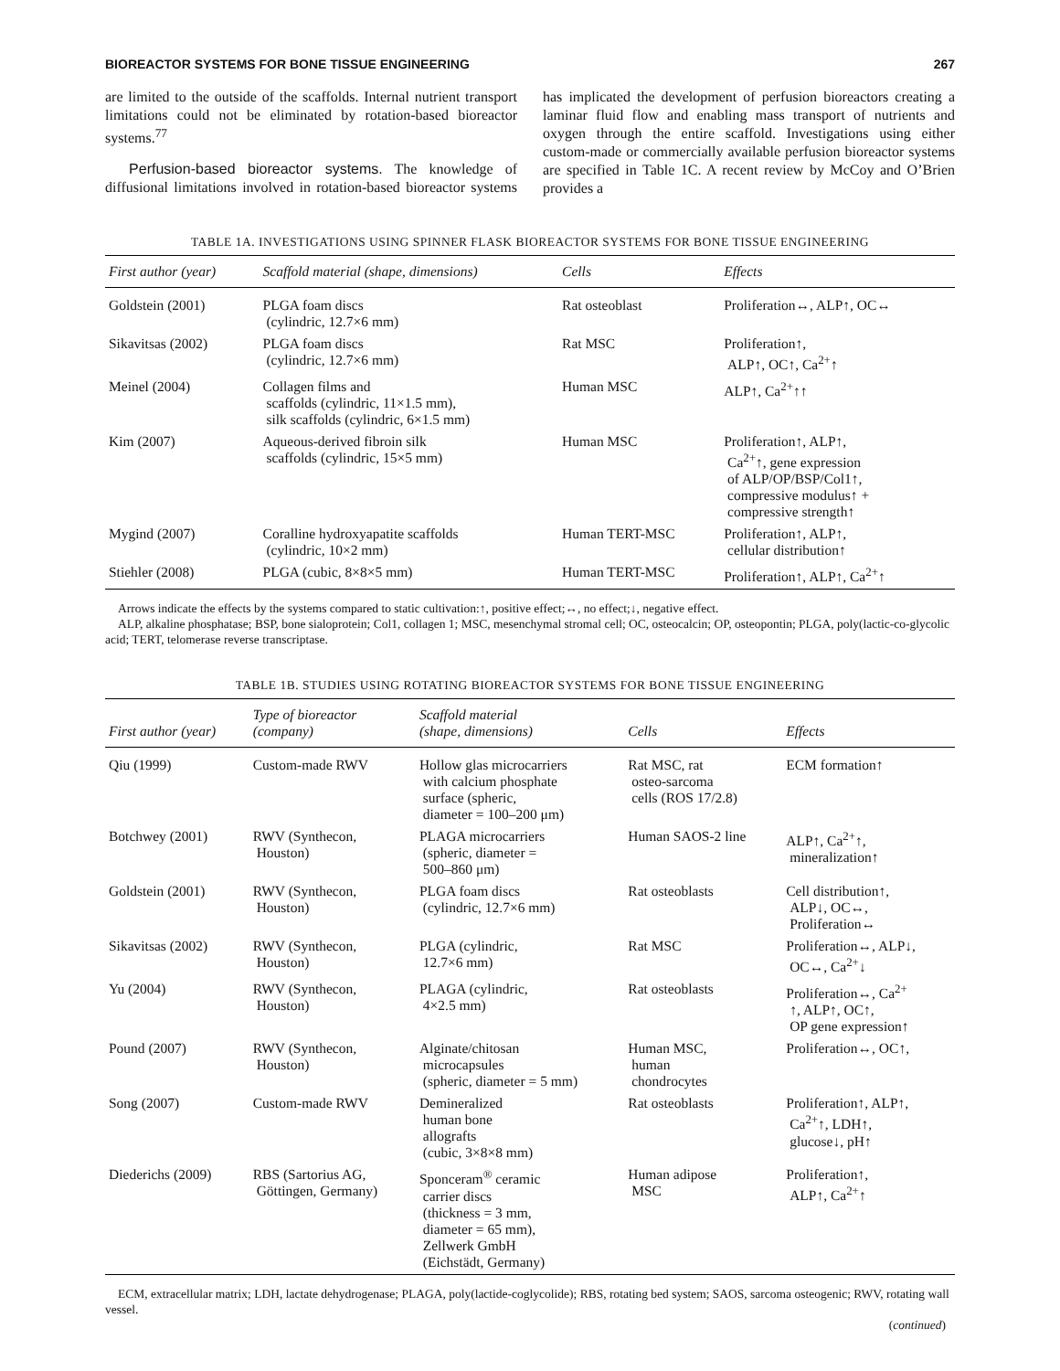BIOREACTOR SYSTEMS FOR BONE TISSUE ENGINEERING 267
are limited to the outside of the scaffolds. Internal nutrient transport limitations could not be eliminated by rotation-based bioreactor systems.<sup>77</sup>
Perfusion-based bioreactor systems. The knowledge of diffusional limitations involved in rotation-based bioreactor systems has implicated the development of perfusion bioreactors creating a laminar fluid flow and enabling mass transport of nutrients and oxygen through the entire scaffold. Investigations using either custom-made or commercially available perfusion bioreactor systems are specified in Table 1C. A recent review by McCoy and O’Brien provides a
TABLE 1A. INVESTIGATIONS USING SPINNER FLASK BIOREACTOR SYSTEMS FOR BONE TISSUE ENGINEERING
| First author (year) | Scaffold material (shape, dimensions) | Cells | Effects |
| --- | --- | --- | --- |
| Goldstein (2001) | PLGA foam discs (cylindric, 12.7×6 mm) | Rat osteoblast | Proliferation↔, ALP↑, OC↔ |
| Sikavitsas (2002) | PLGA foam discs (cylindric, 12.7×6 mm) | Rat MSC | Proliferation↑, ALP↑, OC↑, Ca<sup>2+</sup>↑ |
| Meinel (2004) | Collagen films and scaffolds (cylindric, 11×1.5 mm), silk scaffolds (cylindric, 6×1.5 mm) | Human MSC | ALP↑, Ca<sup>2+</sup>↑↑ |
| Kim (2007) | Aqueous-derived fibroin silk scaffolds (cylindric, 15×5 mm) | Human MSC | Proliferation↑, ALP↑, Ca<sup>2+</sup>↑, gene expression of ALP/OP/BSP/Col1↑, compressive modulus↑ + compressive strength↑ |
| Mygind (2007) | Coralline hydroxyapatite scaffolds (cylindric, 10×2 mm) | Human TERT-MSC | Proliferation↑, ALP↑, cellular distribution↑ |
| Stiehler (2008) | PLGA (cubic, 8×8×5 mm) | Human TERT-MSC | Proliferation↑, ALP↑, Ca<sup>2+</sup>↑ |
Arrows indicate the effects by the systems compared to static cultivation:↑, positive effect;↔, no effect;↓, negative effect.
ALP, alkaline phosphatase; BSP, bone sialoprotein; Col1, collagen 1; MSC, mesenchymal stromal cell; OC, osteocalcin; OP, osteopontin; PLGA, poly(lactic-co-glycolic acid; TERT, telomerase reverse transcriptase.
TABLE 1B. STUDIES USING ROTATING BIOREACTOR SYSTEMS FOR BONE TISSUE ENGINEERING
| First author (year) | Type of bioreactor (company) | Scaffold material (shape, dimensions) | Cells | Effects |
| --- | --- | --- | --- | --- |
| Qiu (1999) | Custom-made RWV | Hollow glas microcarriers with calcium phosphate surface (spheric, diameter = 100–200 μm) | Rat MSC, rat osteo-sarcoma cells (ROS 17/2.8) | ECM formation↑ |
| Botchwey (2001) | RWV (Synthecon, Houston) | PLAGA microcarriers (spheric, diameter = 500–860 μm) | Human SAOS-2 line | ALP↑, Ca<sup>2+</sup>↑, mineralization↑ |
| Goldstein (2001) | RWV (Synthecon, Houston) | PLGA foam discs (cylindric, 12.7×6 mm) | Rat osteoblasts | Cell distribution↑, ALP↓, OC↔, Proliferation↔ |
| Sikavitsas (2002) | RWV (Synthecon, Houston) | PLGA (cylindric, 12.7×6 mm) | Rat MSC | Proliferation↔, ALP↓, OC↔, Ca<sup>2+</sup>↓ |
| Yu (2004) | RWV (Synthecon, Houston) | PLAGA (cylindric, 4×2.5 mm) | Rat osteoblasts | Proliferation↔, Ca<sup>2+</sup> ↑, ALP↑, OC↑, OP gene expression↑ |
| Pound (2007) | RWV (Synthecon, Houston) | Alginate/chitosan microcapsules (spheric, diameter = 5 mm) | Human MSC, human chondrocytes | Proliferation↔, OC↑, |
| Song (2007) | Custom-made RWV | Demineralized human bone allografts (cubic, 3×8×8 mm) | Rat osteoblasts | Proliferation↑, ALP↑, Ca<sup>2+</sup>↑, LDH↑, glucose↓, pH↑ |
| Diederichs (2009) | RBS (Sartorius AG, Göttingen, Germany) | Sponceram<sup>®</sup> ceramic carrier discs (thickness = 3 mm, diameter = 65 mm), Zellwerk GmbH (Eichstädt, Germany) | Human adipose MSC | Proliferation↑, ALP↑, Ca<sup>2+</sup>↑ |
ECM, extracellular matrix; LDH, lactate dehydrogenase; PLAGA, poly(lactide-coglycolide); RBS, rotating bed system; SAOS, sarcoma osteogenic; RWV, rotating wall vessel.
(continued)